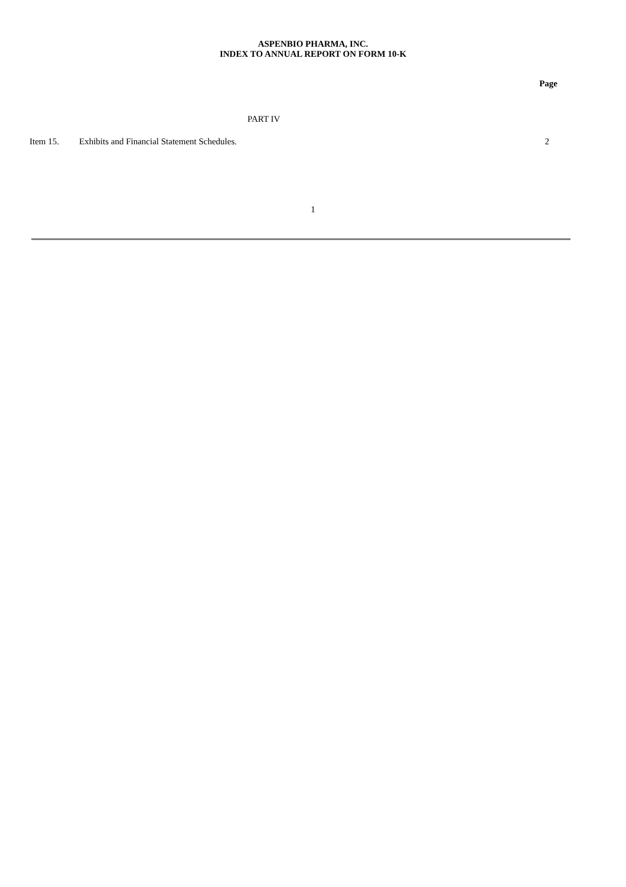ASPENBIO PHARMA, INC.
INDEX TO ANNUAL REPORT ON FORM 10-K
| | | Page |
| | PART IV | |
| Item 15. | Exhibits and Financial Statement Schedules. | 2 |
1